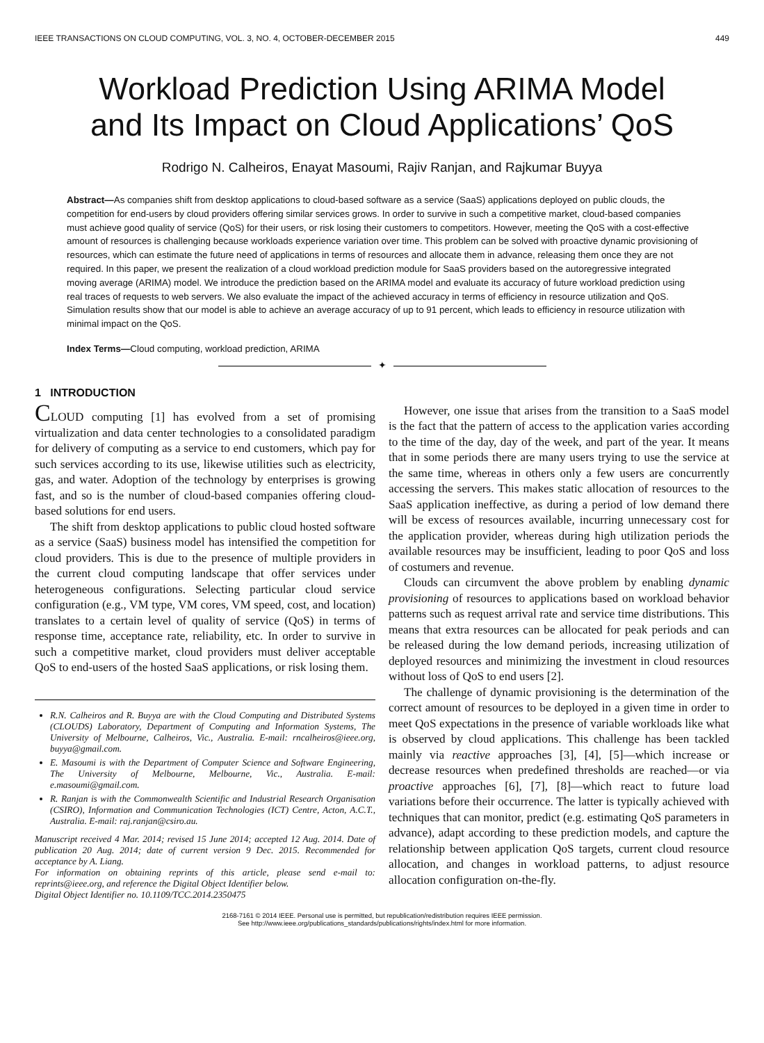IEEE TRANSACTIONS ON CLOUD COMPUTING, VOL. 3, NO. 4, OCTOBER-DECEMBER 2015 449
Workload Prediction Using ARIMA Model
and Its Impact on Cloud Applications’ QoS
Rodrigo N. Calheiros, Enayat Masoumi, Rajiv Ranjan, and Rajkumar Buyya
Abstract—As companies shift from desktop applications to cloud-based software as a service (SaaS) applications deployed on public clouds, the competition for end-users by cloud providers offering similar services grows. In order to survive in such a competitive market, cloud-based companies must achieve good quality of service (QoS) for their users, or risk losing their customers to competitors. However, meeting the QoS with a cost-effective amount of resources is challenging because workloads experience variation over time. This problem can be solved with proactive dynamic provisioning of resources, which can estimate the future need of applications in terms of resources and allocate them in advance, releasing them once they are not required. In this paper, we present the realization of a cloud workload prediction module for SaaS providers based on the autoregressive integrated moving average (ARIMA) model. We introduce the prediction based on the ARIMA model and evaluate its accuracy of future workload prediction using real traces of requests to web servers. We also evaluate the impact of the achieved accuracy in terms of efficiency in resource utilization and QoS. Simulation results show that our model is able to achieve an average accuracy of up to 91 percent, which leads to efficiency in resource utilization with minimal impact on the QoS.
Index Terms—Cloud computing, workload prediction, ARIMA
✦
1 INTRODUCTION
CLOUD computing [1] has evolved from a set of promising virtualization and data center technologies to a consolidated paradigm for delivery of computing as a service to end customers, which pay for such services according to its use, likewise utilities such as electricity, gas, and water. Adoption of the technology by enterprises is growing fast, and so is the number of cloud-based companies offering cloud-based solutions for end users.
The shift from desktop applications to public cloud hosted software as a service (SaaS) business model has intensified the competition for cloud providers. This is due to the presence of multiple providers in the current cloud computing landscape that offer services under heterogeneous configurations. Selecting particular cloud service configuration (e.g., VM type, VM cores, VM speed, cost, and location) translates to a certain level of quality of service (QoS) in terms of response time, acceptance rate, reliability, etc. In order to survive in such a competitive market, cloud providers must deliver acceptable QoS to end-users of the hosted SaaS applications, or risk losing them.
R.N. Calheiros and R. Buyya are with the Cloud Computing and Distributed Systems (CLOUDS) Laboratory, Department of Computing and Information Systems, The University of Melbourne, Calheiros, Vic., Australia. E-mail: rncalheiros@ieee.org, buyya@gmail.com.
E. Masoumi is with the Department of Computer Science and Software Engineering, The University of Melbourne, Melbourne, Vic., Australia. E-mail: e.masoumi@gmail.com.
R. Ranjan is with the Commonwealth Scientific and Industrial Research Organisation (CSIRO), Information and Communication Technologies (ICT) Centre, Acton, A.C.T., Australia. E-mail: raj.ranjan@csiro.au.
Manuscript received 4 Mar. 2014; revised 15 June 2014; accepted 12 Aug. 2014. Date of publication 20 Aug. 2014; date of current version 9 Dec. 2015. Recommended for acceptance by A. Liang.
For information on obtaining reprints of this article, please send e-mail to: reprints@ieee.org, and reference the Digital Object Identifier below.
Digital Object Identifier no. 10.1109/TCC.2014.2350475
However, one issue that arises from the transition to a SaaS model is the fact that the pattern of access to the application varies according to the time of the day, day of the week, and part of the year. It means that in some periods there are many users trying to use the service at the same time, whereas in others only a few users are concurrently accessing the servers. This makes static allocation of resources to the SaaS application ineffective, as during a period of low demand there will be excess of resources available, incurring unnecessary cost for the application provider, whereas during high utilization periods the available resources may be insufficient, leading to poor QoS and loss of costumers and revenue.
Clouds can circumvent the above problem by enabling dynamic provisioning of resources to applications based on workload behavior patterns such as request arrival rate and service time distributions. This means that extra resources can be allocated for peak periods and can be released during the low demand periods, increasing utilization of deployed resources and minimizing the investment in cloud resources without loss of QoS to end users [2].
The challenge of dynamic provisioning is the determination of the correct amount of resources to be deployed in a given time in order to meet QoS expectations in the presence of variable workloads like what is observed by cloud applications. This challenge has been tackled mainly via reactive approaches [3], [4], [5]—which increase or decrease resources when predefined thresholds are reached—or via proactive approaches [6], [7], [8]—which react to future load variations before their occurrence. The latter is typically achieved with techniques that can monitor, predict (e.g. estimating QoS parameters in advance), adapt according to these prediction models, and capture the relationship between application QoS targets, current cloud resource allocation, and changes in workload patterns, to adjust resource allocation configuration on-the-fly.
2168-7161 © 2014 IEEE. Personal use is permitted, but republication/redistribution requires IEEE permission.
See http://www.ieee.org/publications_standards/publications/rights/index.html for more information.